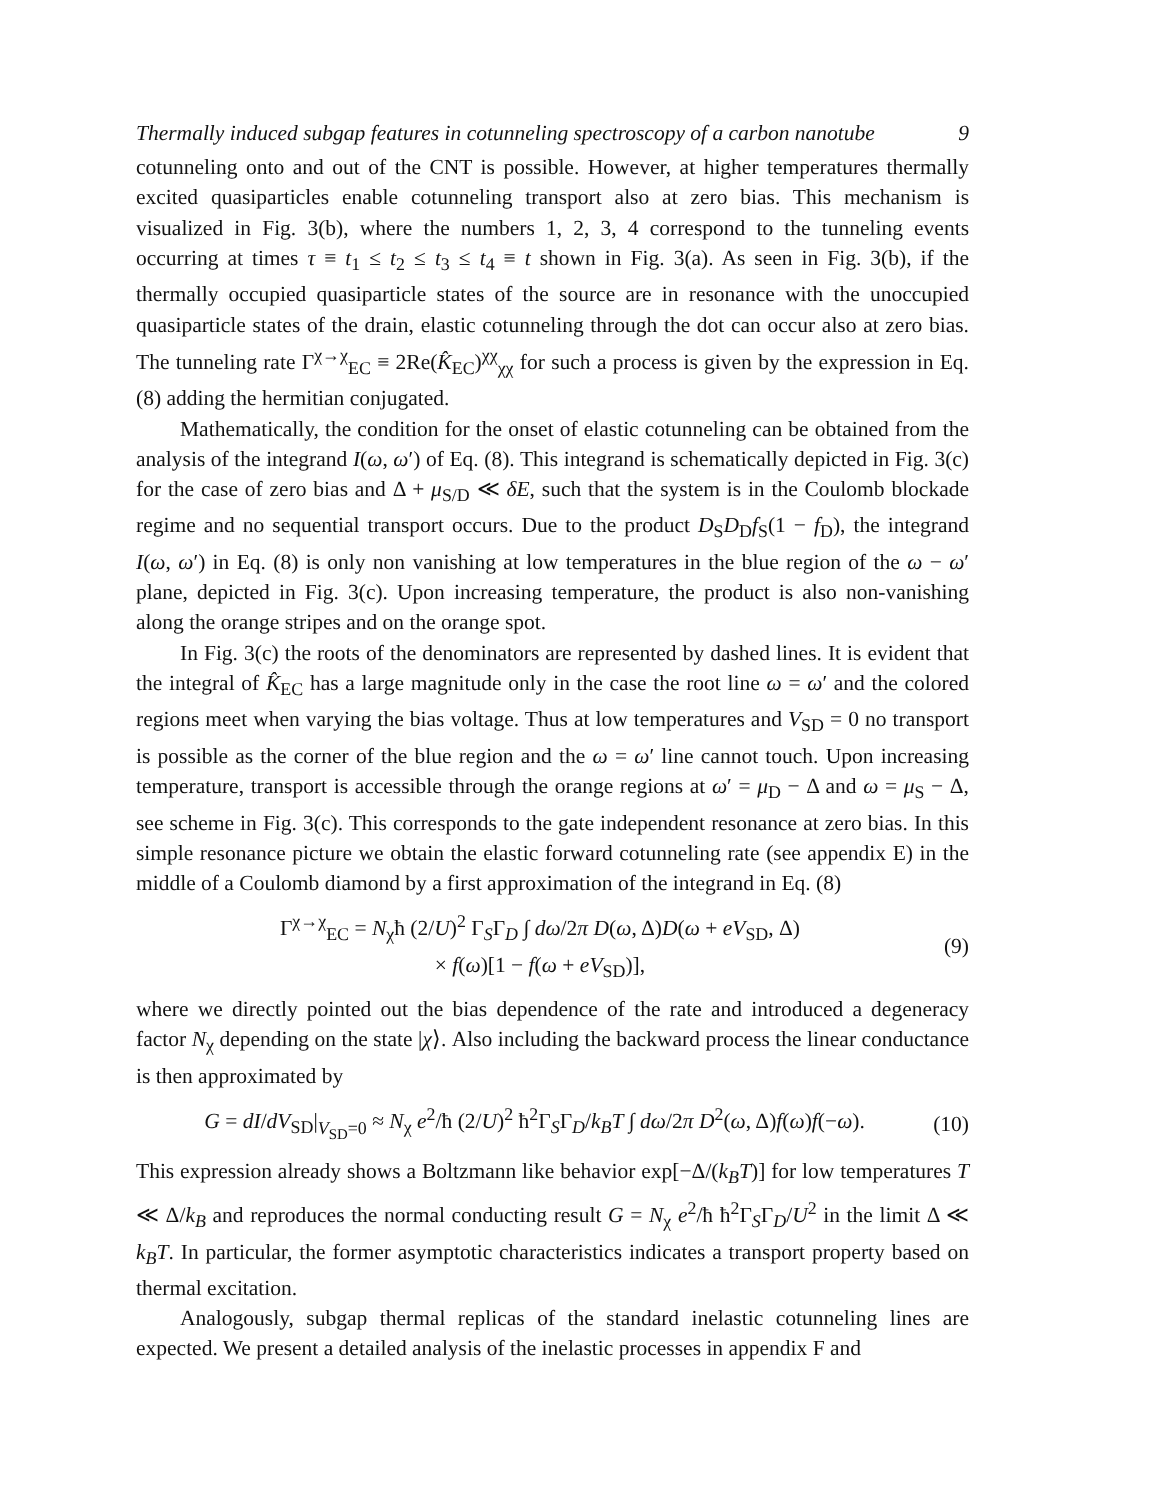Thermally induced subgap features in cotunneling spectroscopy of a carbon nanotube 9
cotunneling onto and out of the CNT is possible. However, at higher temperatures thermally excited quasiparticles enable cotunneling transport also at zero bias. This mechanism is visualized in Fig. 3(b), where the numbers 1, 2, 3, 4 correspond to the tunneling events occurring at times τ ≡ t<sub>1</sub> ≤ t<sub>2</sub> ≤ t<sub>3</sub> ≤ t<sub>4</sub> ≡ t shown in Fig. 3(a). As seen in Fig. 3(b), if the thermally occupied quasiparticle states of the source are in resonance with the unoccupied quasiparticle states of the drain, elastic cotunneling through the dot can occur also at zero bias. The tunneling rate Γ<sup>χ→χ</sup><sub>EC</sub> ≡ 2Re(K̂<sub>EC</sub>)<sup>χχ</sup><sub>χχ</sub> for such a process is given by the expression in Eq. (8) adding the hermitian conjugated.
Mathematically, the condition for the onset of elastic cotunneling can be obtained from the analysis of the integrand I(ω, ω′) of Eq. (8). This integrand is schematically depicted in Fig. 3(c) for the case of zero bias and Δ + μ<sub>S/D</sub> ≪ δE, such that the system is in the Coulomb blockade regime and no sequential transport occurs. Due to the product D<sub>S</sub>D<sub>D</sub>f<sub>S</sub>(1 − f<sub>D</sub>), the integrand I(ω, ω′) in Eq. (8) is only non vanishing at low temperatures in the blue region of the ω − ω′ plane, depicted in Fig. 3(c). Upon increasing temperature, the product is also non-vanishing along the orange stripes and on the orange spot.
In Fig. 3(c) the roots of the denominators are represented by dashed lines. It is evident that the integral of K̂<sub>EC</sub> has a large magnitude only in the case the root line ω = ω′ and the colored regions meet when varying the bias voltage. Thus at low temperatures and V<sub>SD</sub> = 0 no transport is possible as the corner of the blue region and the ω = ω′ line cannot touch. Upon increasing temperature, transport is accessible through the orange regions at ω′ = μ<sub>D</sub> − Δ and ω = μ<sub>S</sub> − Δ, see scheme in Fig. 3(c). This corresponds to the gate independent resonance at zero bias. In this simple resonance picture we obtain the elastic forward cotunneling rate (see appendix E) in the middle of a Coulomb diamond by a first approximation of the integrand in Eq. (8)
Γ<sup>χ→χ</sup><sub>EC</sub> = N<sub>χ</sub>ħ (2/U)<sup>2</sup> Γ<sub>S</sub>Γ<sub>D</sub> ∫ dω/2π D(ω, Δ)D(ω + eV<sub>SD</sub>, Δ)
× f(ω)[1 − f(ω + eV<sub>SD</sub>)],
(9)
where we directly pointed out the bias dependence of the rate and introduced a degeneracy factor N<sub>χ</sub> depending on the state |χ⟩. Also including the backward process the linear conductance is then approximated by
G = dI/dV<sub>SD</sub>|<sub>V<sub>SD</sub>=0</sub> ≈ N<sub>χ</sub> e<sup>2</sup>/ħ (2/U)<sup>2</sup> ħ<sup>2</sup>Γ<sub>S</sub>Γ<sub>D</sub>/k<sub>B</sub>T ∫ dω/2π D<sup>2</sup>(ω, Δ)f(ω)f(−ω).
(10)
This expression already shows a Boltzmann like behavior exp[−Δ/(k<sub>B</sub>T)] for low temperatures T ≪ Δ/k<sub>B</sub> and reproduces the normal conducting result G = N<sub>χ</sub> e<sup>2</sup>/ħ ħ<sup>2</sup>Γ<sub>S</sub>Γ<sub>D</sub>/U<sup>2</sup> in the limit Δ ≪ k<sub>B</sub>T. In particular, the former asymptotic characteristics indicates a transport property based on thermal excitation.
Analogously, subgap thermal replicas of the standard inelastic cotunneling lines are expected. We present a detailed analysis of the inelastic processes in appendix F and